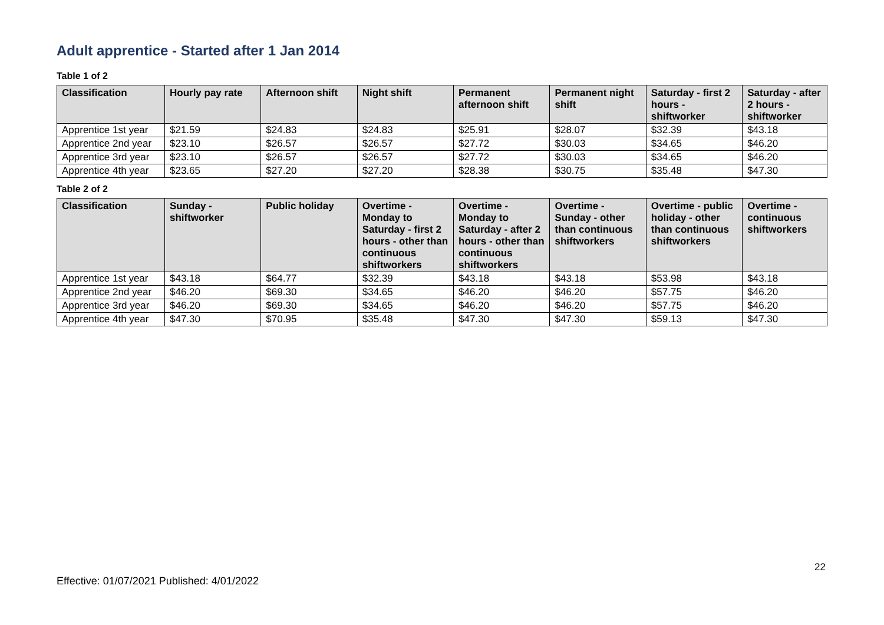Adult apprentice - Started after 1 Jan 2014
Table 1 of 2
| Classification | Hourly pay rate | Afternoon shift | Night shift | Permanent afternoon shift | Permanent night shift | Saturday - first 2 hours - shiftworker | Saturday - after 2 hours - shiftworker |
| --- | --- | --- | --- | --- | --- | --- | --- |
| Apprentice 1st year | $21.59 | $24.83 | $24.83 | $25.91 | $28.07 | $32.39 | $43.18 |
| Apprentice 2nd year | $23.10 | $26.57 | $26.57 | $27.72 | $30.03 | $34.65 | $46.20 |
| Apprentice 3rd year | $23.10 | $26.57 | $26.57 | $27.72 | $30.03 | $34.65 | $46.20 |
| Apprentice 4th year | $23.65 | $27.20 | $27.20 | $28.38 | $30.75 | $35.48 | $47.30 |
Table 2 of 2
| Classification | Sunday - shiftworker | Public holiday | Overtime - Monday to Saturday - first 2 hours - other than continuous shiftworkers | Overtime - Monday to Saturday - after 2 hours - other than continuous shiftworkers | Overtime - Sunday - other than continuous shiftworkers | Overtime - public holiday - other than continuous shiftworkers | Overtime - continuous shiftworkers |
| --- | --- | --- | --- | --- | --- | --- | --- |
| Apprentice 1st year | $43.18 | $64.77 | $32.39 | $43.18 | $43.18 | $53.98 | $43.18 |
| Apprentice 2nd year | $46.20 | $69.30 | $34.65 | $46.20 | $46.20 | $57.75 | $46.20 |
| Apprentice 3rd year | $46.20 | $69.30 | $34.65 | $46.20 | $46.20 | $57.75 | $46.20 |
| Apprentice 4th year | $47.30 | $70.95 | $35.48 | $47.30 | $47.30 | $59.13 | $47.30 |
22
Effective: 01/07/2021 Published: 4/01/2022